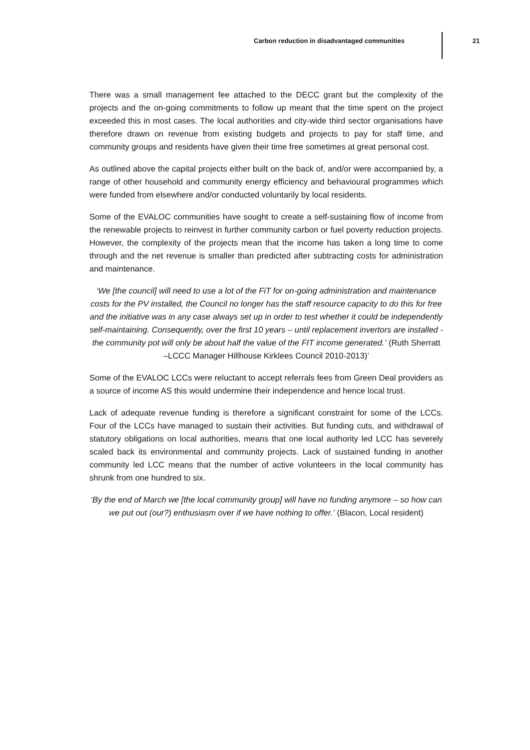Carbon reduction in disadvantaged communities 21
There was a small management fee attached to the DECC grant but the complexity of the projects and the on-going commitments to follow up meant that the time spent on the project exceeded this in most cases. The local authorities and city-wide third sector organisations have therefore drawn on revenue from existing budgets and projects to pay for staff time, and community groups and residents have given their time free sometimes at great personal cost.
As outlined above the capital projects either built on the back of, and/or were accompanied by, a range of other household and community energy efficiency and behavioural programmes which were funded from elsewhere and/or conducted voluntarily by local residents.
Some of the EVALOC communities have sought to create a self-sustaining flow of income from the renewable projects to reinvest in further community carbon or fuel poverty reduction projects. However, the complexity of the projects mean that the income has taken a long time to come through and the net revenue is smaller than predicted after subtracting costs for administration and maintenance.
‘We [the council] will need to use a lot of the FiT for on-going administration and maintenance costs for the PV installed, the Council no longer has the staff resource capacity to do this for free and the initiative was in any case always set up in order to test whether it could be independently self-maintaining. Consequently, over the first 10 years – until replacement invertors are installed - the community pot will only be about half the value of the FIT income generated.’ (Ruth Sherratt –LCCC Manager Hillhouse Kirklees Council 2010-2013)’
Some of the EVALOC LCCs were reluctant to accept referrals fees from Green Deal providers as a source of income AS this would undermine their independence and hence local trust.
Lack of adequate revenue funding is therefore a significant constraint for some of the LCCs. Four of the LCCs have managed to sustain their activities. But funding cuts, and withdrawal of statutory obligations on local authorities, means that one local authority led LCC has severely scaled back its environmental and community projects. Lack of sustained funding in another community led LCC means that the number of active volunteers in the local community has shrunk from one hundred to six.
‘By the end of March we [the local community group] will have no funding anymore – so how can we put out (our?) enthusiasm over if we have nothing to offer.’ (Blacon, Local resident)